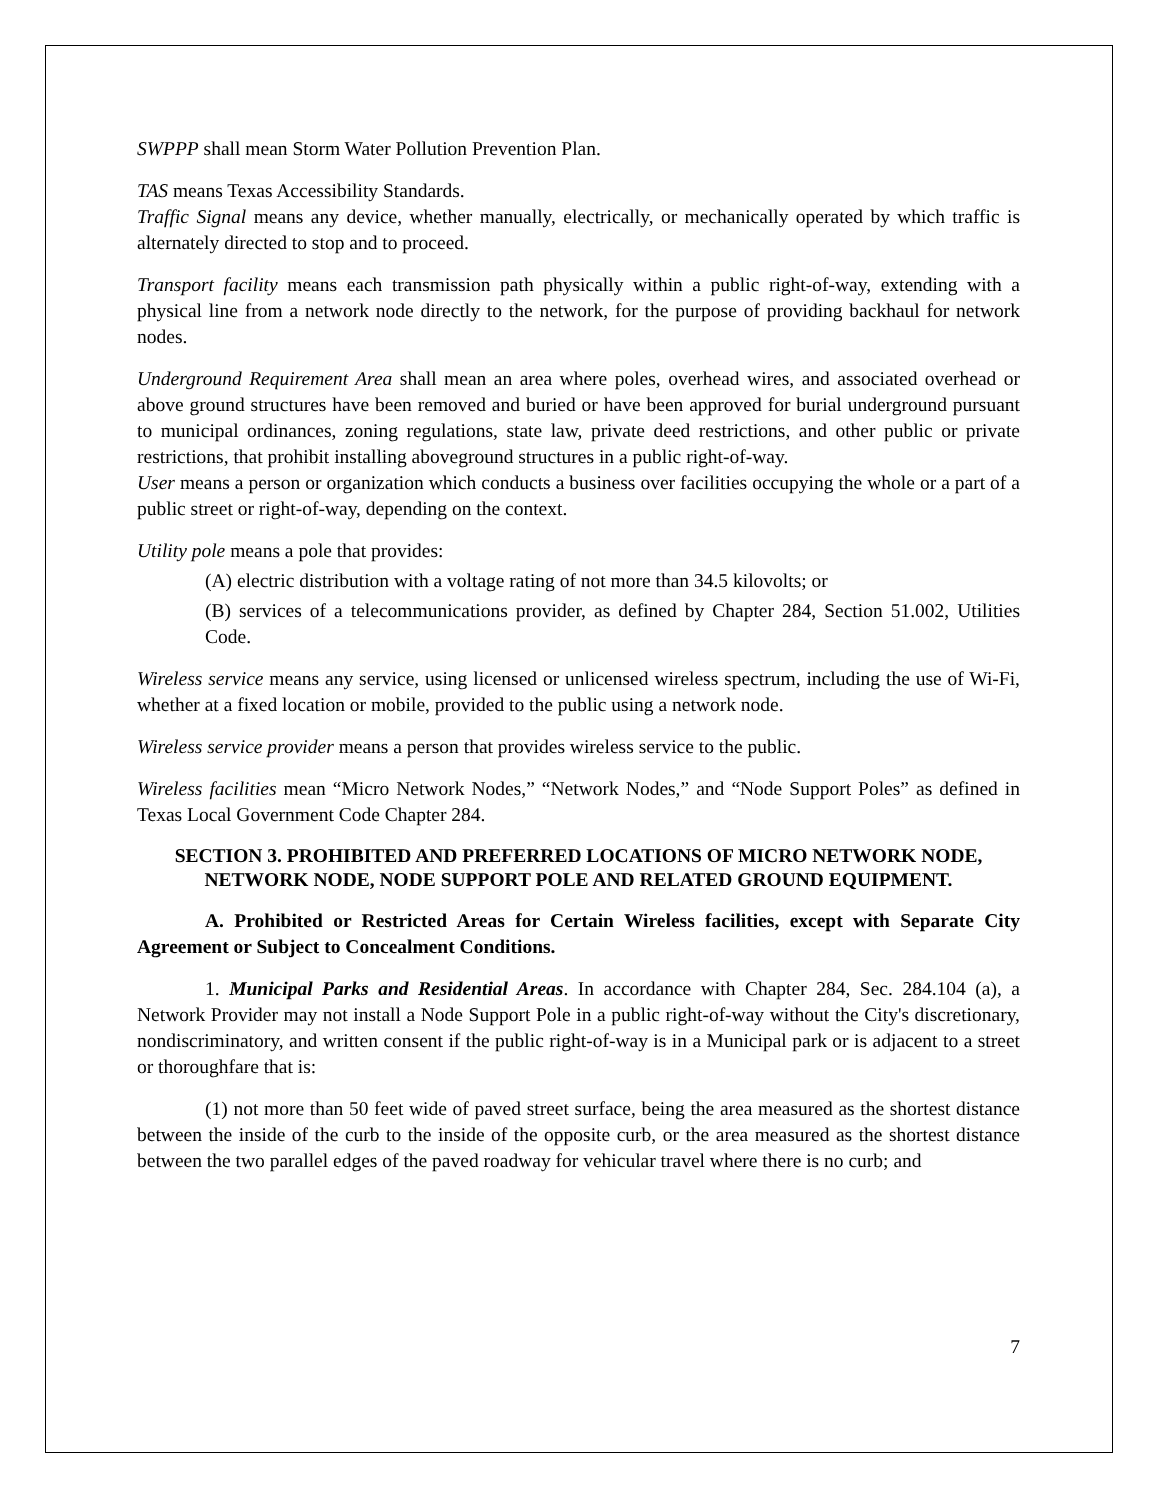SWPPP shall mean Storm Water Pollution Prevention Plan.
TAS means Texas Accessibility Standards.
Traffic Signal means any device, whether manually, electrically, or mechanically operated by which traffic is alternately directed to stop and to proceed.
Transport facility means each transmission path physically within a public right-of-way, extending with a physical line from a network node directly to the network, for the purpose of providing backhaul for network nodes.
Underground Requirement Area shall mean an area where poles, overhead wires, and associated overhead or above ground structures have been removed and buried or have been approved for burial underground pursuant to municipal ordinances, zoning regulations, state law, private deed restrictions, and other public or private restrictions, that prohibit installing aboveground structures in a public right-of-way.
User means a person or organization which conducts a business over facilities occupying the whole or a part of a public street or right-of-way, depending on the context.
Utility pole means a pole that provides:
(A) electric distribution with a voltage rating of not more than 34.5 kilovolts; or
(B) services of a telecommunications provider, as defined by Chapter 284, Section 51.002, Utilities Code.
Wireless service means any service, using licensed or unlicensed wireless spectrum, including the use of Wi-Fi, whether at a fixed location or mobile, provided to the public using a network node.
Wireless service provider means a person that provides wireless service to the public.
Wireless facilities mean “Micro Network Nodes,” “Network Nodes,” and “Node Support Poles” as defined in Texas Local Government Code Chapter 284.
SECTION 3. PROHIBITED AND PREFERRED LOCATIONS OF MICRO NETWORK NODE, NETWORK NODE, NODE SUPPORT POLE AND RELATED GROUND EQUIPMENT.
A. Prohibited or Restricted Areas for Certain Wireless facilities, except with Separate City Agreement or Subject to Concealment Conditions.
1. Municipal Parks and Residential Areas. In accordance with Chapter 284, Sec. 284.104 (a), a Network Provider may not install a Node Support Pole in a public right-of-way without the City's discretionary, nondiscriminatory, and written consent if the public right-of-way is in a Municipal park or is adjacent to a street or thoroughfare that is:
(1) not more than 50 feet wide of paved street surface, being the area measured as the shortest distance between the inside of the curb to the inside of the opposite curb, or the area measured as the shortest distance between the two parallel edges of the paved roadway for vehicular travel where there is no curb; and
7